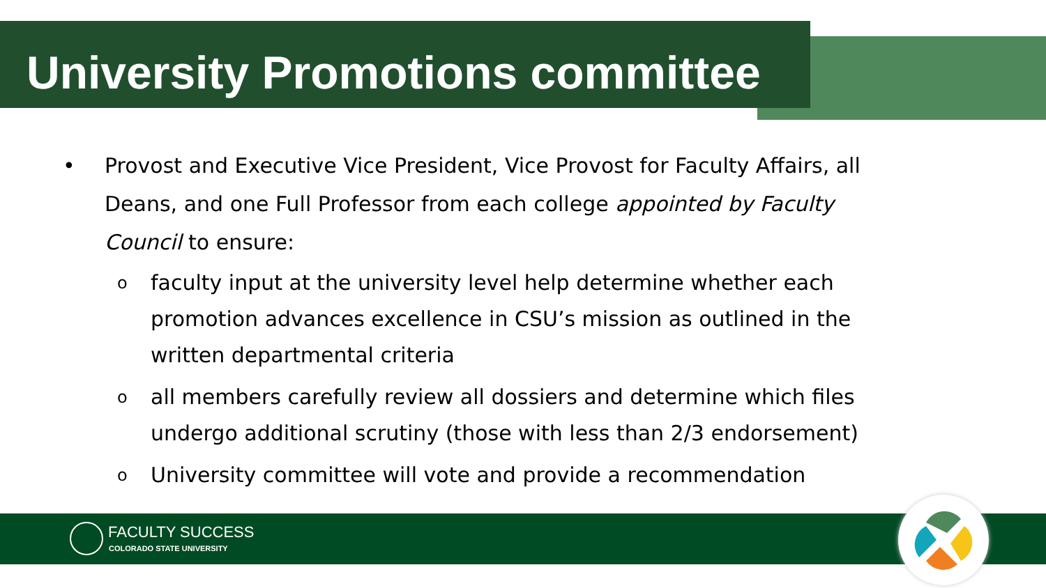University Promotions committee
• Provost and Executive Vice President, Vice Provost for Faculty Affairs, all Deans, and one Full Professor from each college appointed by Faculty Council to ensure:
o
faculty input at the university level help determine whether each promotion advances excellence in CSU’s mission as outlined in the written departmental criteria
o
all members carefully review all dossiers and determine which files undergo additional scrutiny (those with less than 2/3 endorsement)
o
University committee will vote and provide a recommendation
FACULTY SUCCESS
COLORADO STATE UNIVERSITY